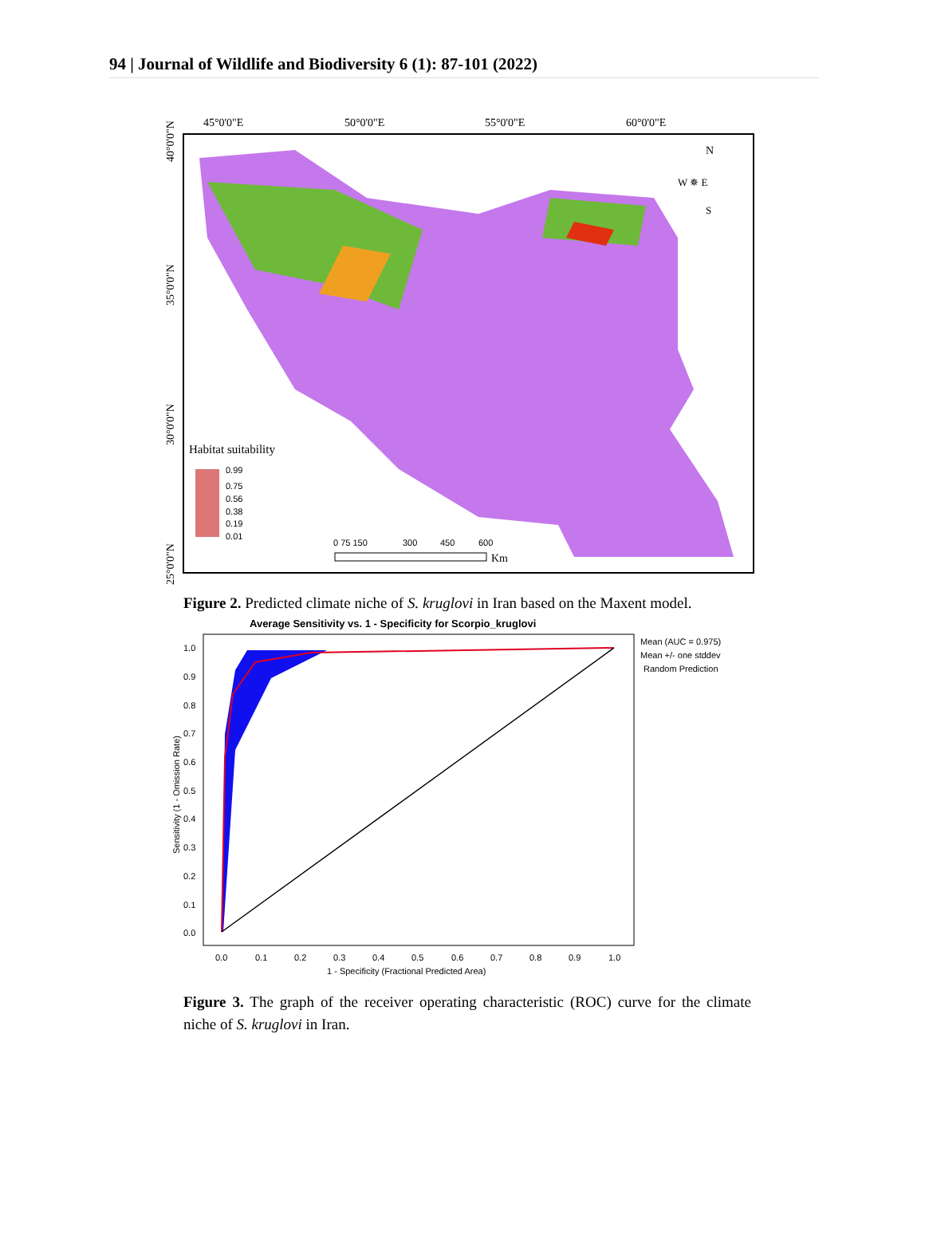94 | Journal of Wildlife and Biodiversity 6 (1): 87-101 (2022)
45°0'0"E
50°0'0"E
55°0'0"E
60°0'0"E
40°0'0"N
35°0'0"N
30°0'0"N
25°0'0"N
N
W ✵ E
S
Habitat suitability
0.99
0.75
0.56
0.38
0.19
0.01
0 75 150
300
450
600
Km
Figure 2. Predicted climate niche of S. kruglovi in Iran based on the Maxent model.
Average Sensitivity vs. 1 - Specificity for Scorpio_kruglovi
1.0
0.9
0.8
0.7
0.6
0.5
0.4
0.3
0.2
0.1
0.0
0.0
0.1
0.2
0.3
0.4
0.5
0.6
0.7
0.8
0.9
1.0
1 - Specificity (Fractional Predicted Area)
Sensitivity (1 - Omission Rate)
Mean (AUC = 0.975)
Mean +/- one stddev
Random Prediction
Figure 3. The graph of the receiver operating characteristic (ROC) curve for the climate niche of S. kruglovi in Iran.